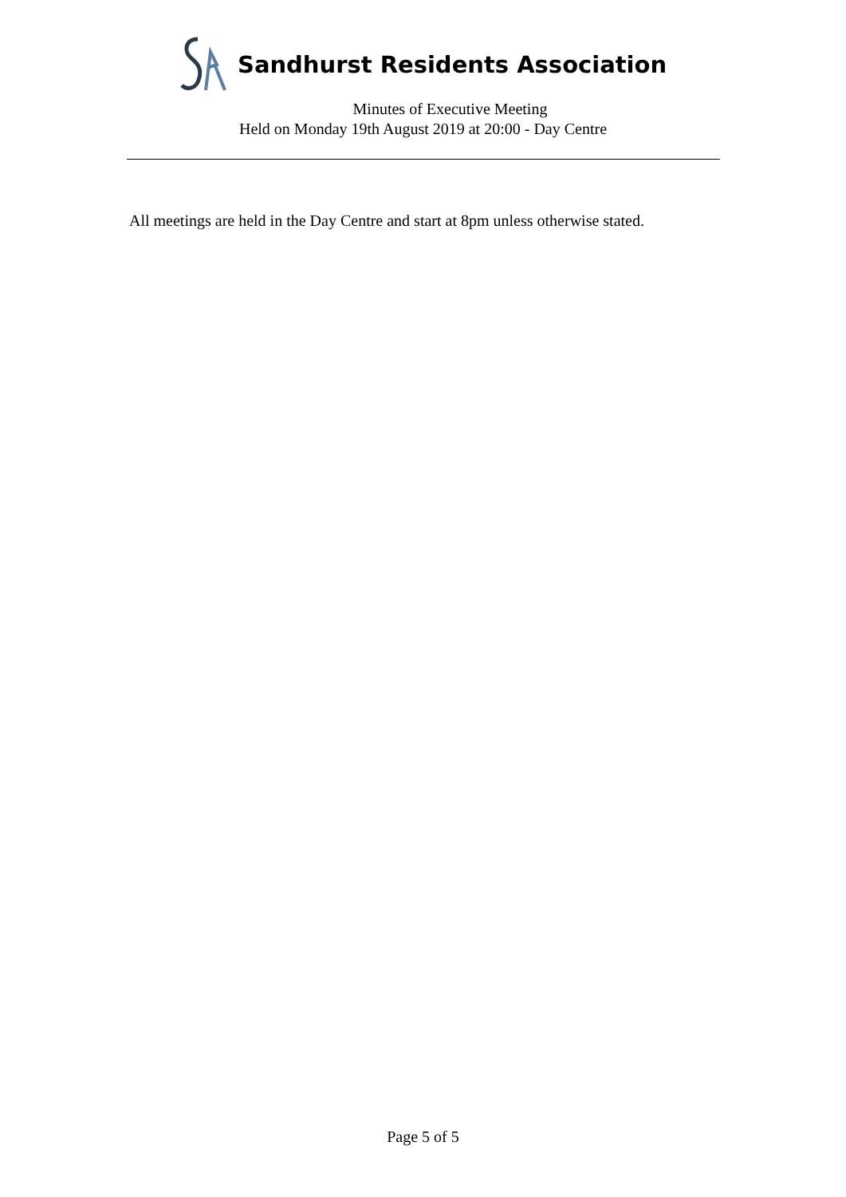Sandhurst Residents Association
Minutes of Executive Meeting
Held on Monday 19th August 2019 at 20:00 - Day Centre
All meetings are held in the Day Centre and start at 8pm unless otherwise stated.
Page 5 of 5